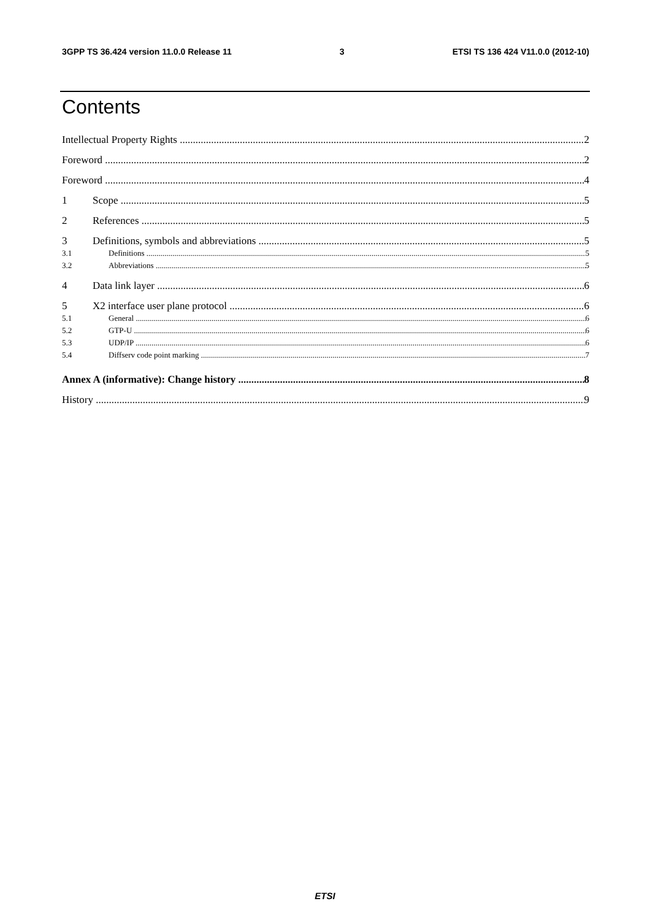3GPP TS 36.424 version 11.0.0 Release 11 3 ETSI TS 136 424 V11.0.0 (2012-10)
Contents
Intellectual Property Rights 2
Foreword 2
Foreword 4
1 Scope 5
2 References 5
3 Definitions, symbols and abbreviations 5
3.1 Definitions 5
3.2 Abbreviations 5
4 Data link layer 6
5 X2 interface user plane protocol 6
5.1 General 6
5.2 GTP-U 6
5.3 UDP/IP 6
5.4 Diffserv code point marking 7
Annex A (informative): Change history 8
History 9
ETSI